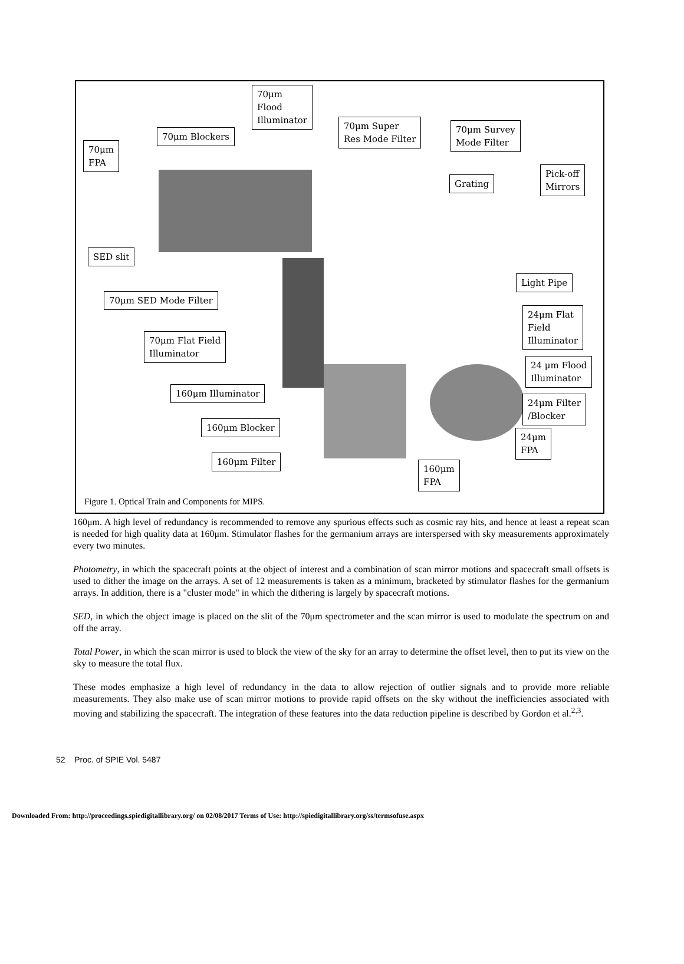70μm
Flood
Illuminator
70μm Blockers
70μm
FPA
70μm Super
Res Mode Filter
70μm Survey
Mode Filter
Grating
Pick-off
Mirrors
SED slit
Light Pipe
70μm SED Mode Filter
24μm Flat
Field
Illuminator
70μm Flat Field
Illuminator
24 μm Flood
Illuminator
160μm Illuminator
24μm Filter
/Blocker
160μm Blocker
24μm
FPA
160μm Filter
160μm
FPA
Figure 1. Optical Train and Components for MIPS.
160μm. A high level of redundancy is recommended to remove any spurious effects such as cosmic ray hits, and hence at least a repeat scan is needed for high quality data at 160μm. Stimulator flashes for the germanium arrays are interspersed with sky measurements approximately every two minutes.
Photometry, in which the spacecraft points at the object of interest and a combination of scan mirror motions and spacecraft small offsets is used to dither the image on the arrays. A set of 12 measurements is taken as a minimum, bracketed by stimulator flashes for the germanium arrays. In addition, there is a "cluster mode" in which the dithering is largely by spacecraft motions.
SED, in which the object image is placed on the slit of the 70μm spectrometer and the scan mirror is used to modulate the spectrum on and off the array.
Total Power, in which the scan mirror is used to block the view of the sky for an array to determine the offset level, then to put its view on the sky to measure the total flux.
These modes emphasize a high level of redundancy in the data to allow rejection of outlier signals and to provide more reliable measurements. They also make use of scan mirror motions to provide rapid offsets on the sky without the inefficiencies associated with moving and stabilizing the spacecraft. The integration of these features into the data reduction pipeline is described by Gordon et al.<sup>2,3</sup>.
52 Proc. of SPIE Vol. 5487
Downloaded From: http://proceedings.spiedigitallibrary.org/ on 02/08/2017 Terms of Use: http://spiedigitallibrary.org/ss/termsofuse.aspx